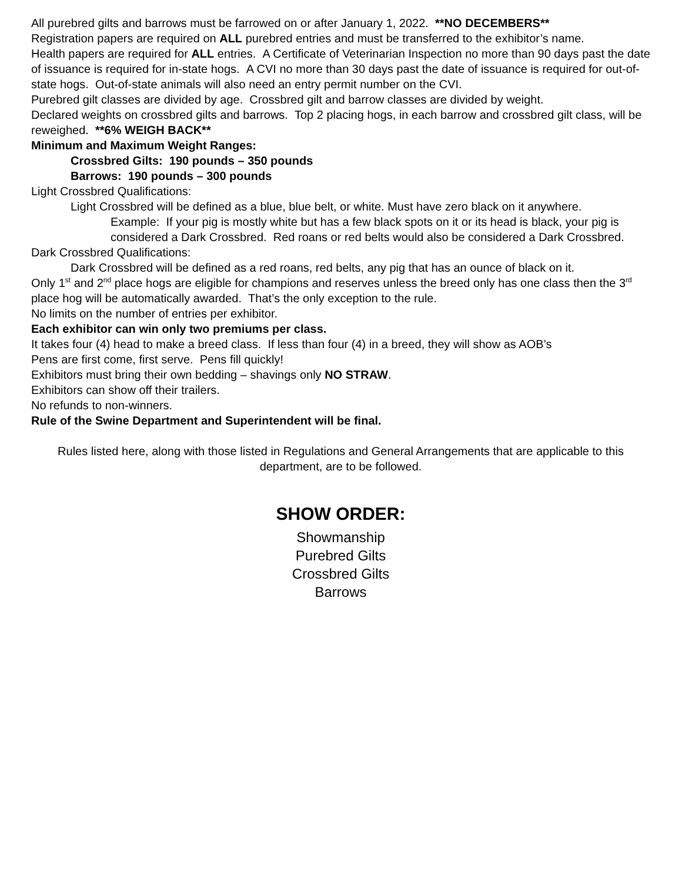All purebred gilts and barrows must be farrowed on or after January 1, 2022. **NO DECEMBERS**
Registration papers are required on ALL purebred entries and must be transferred to the exhibitor’s name.
Health papers are required for ALL entries. A Certificate of Veterinarian Inspection no more than 90 days past the date of issuance is required for in-state hogs. A CVI no more than 30 days past the date of issuance is required for out-of-state hogs. Out-of-state animals will also need an entry permit number on the CVI.
Purebred gilt classes are divided by age. Crossbred gilt and barrow classes are divided by weight.
Declared weights on crossbred gilts and barrows. Top 2 placing hogs, in each barrow and crossbred gilt class, will be reweighed. **6% WEIGH BACK**
Minimum and Maximum Weight Ranges:
Crossbred Gilts: 190 pounds – 350 pounds
Barrows: 190 pounds – 300 pounds
Light Crossbred Qualifications:
Light Crossbred will be defined as a blue, blue belt, or white. Must have zero black on it anywhere.
Example: If your pig is mostly white but has a few black spots on it or its head is black, your pig is considered a Dark Crossbred. Red roans or red belts would also be considered a Dark Crossbred.
Dark Crossbred Qualifications:
Dark Crossbred will be defined as a red roans, red belts, any pig that has an ounce of black on it.
Only 1<sup>st</sup> and 2<sup>nd</sup> place hogs are eligible for champions and reserves unless the breed only has one class then the 3<sup>rd</sup> place hog will be automatically awarded. That’s the only exception to the rule.
No limits on the number of entries per exhibitor.
Each exhibitor can win only two premiums per class.
It takes four (4) head to make a breed class. If less than four (4) in a breed, they will show as AOB’s
Pens are first come, first serve. Pens fill quickly!
Exhibitors must bring their own bedding – shavings only NO STRAW.
Exhibitors can show off their trailers.
No refunds to non-winners.
Rule of the Swine Department and Superintendent will be final.
Rules listed here, along with those listed in Regulations and General Arrangements that are applicable to this department, are to be followed.
SHOW ORDER:
Showmanship
Purebred Gilts
Crossbred Gilts
Barrows